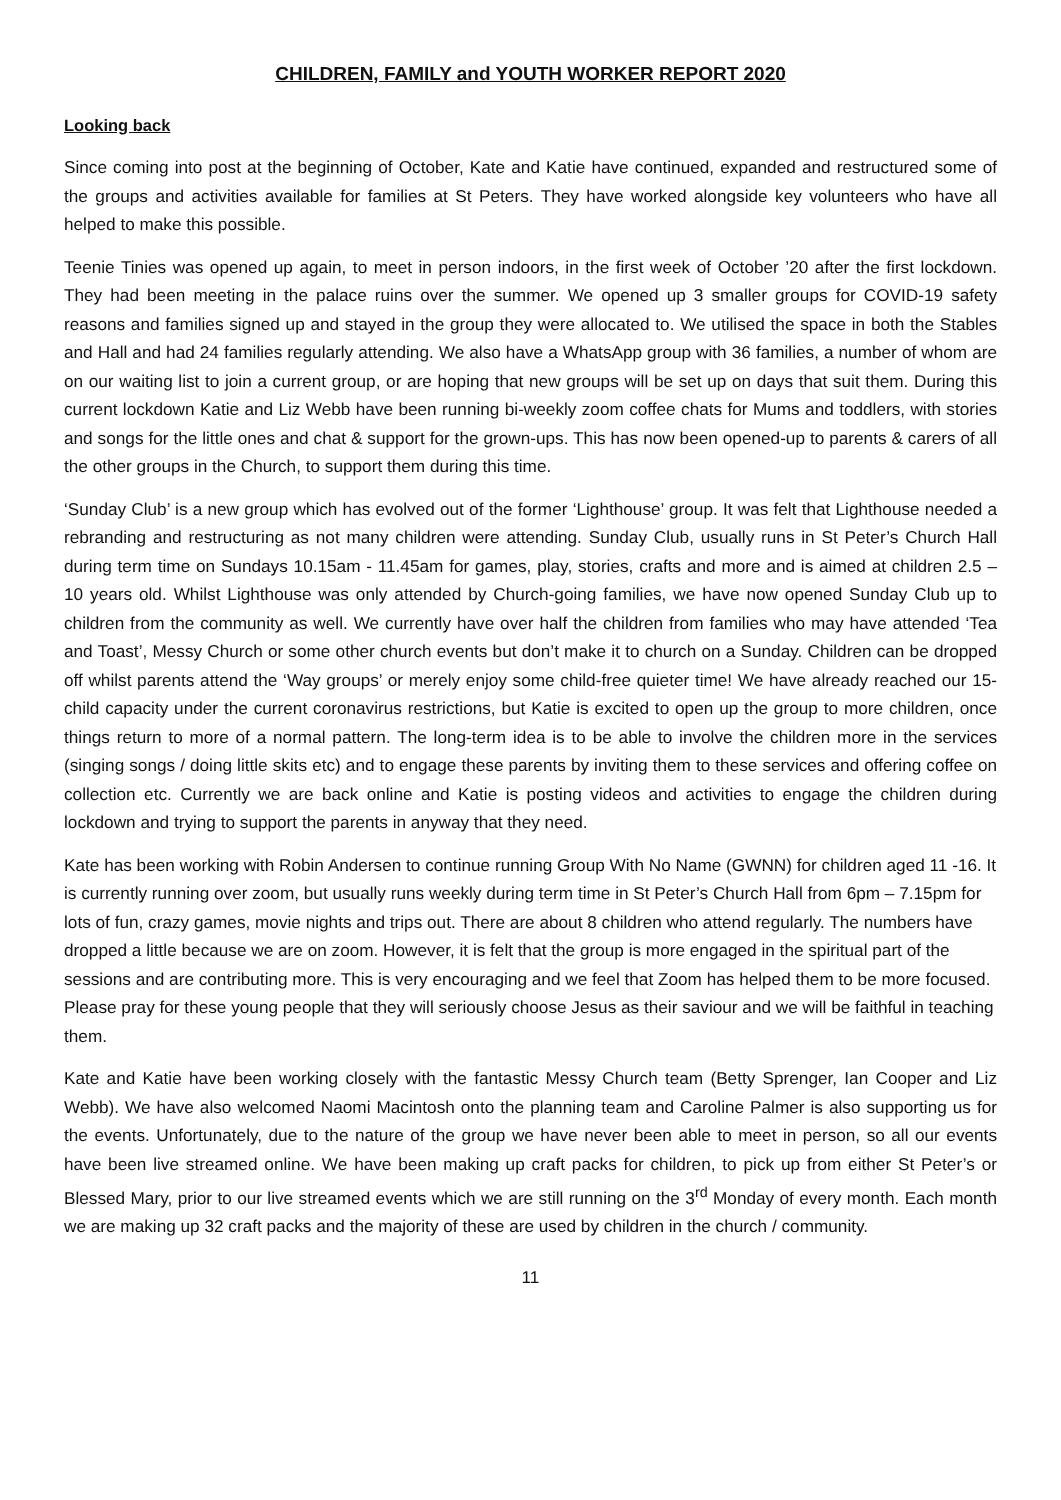CHILDREN, FAMILY and YOUTH WORKER REPORT 2020
Looking back
Since coming into post at the beginning of October, Kate and Katie have continued, expanded and restructured some of the groups and activities available for families at St Peters. They have worked alongside key volunteers who have all helped to make this possible.
Teenie Tinies was opened up again, to meet in person indoors, in the first week of October ’20 after the first lockdown. They had been meeting in the palace ruins over the summer. We opened up 3 smaller groups for COVID-19 safety reasons and families signed up and stayed in the group they were allocated to. We utilised the space in both the Stables and Hall and had 24 families regularly attending. We also have a WhatsApp group with 36 families, a number of whom are on our waiting list to join a current group, or are hoping that new groups will be set up on days that suit them. During this current lockdown Katie and Liz Webb have been running bi-weekly zoom coffee chats for Mums and toddlers, with stories and songs for the little ones and chat & support for the grown-ups. This has now been opened-up to parents & carers of all the other groups in the Church, to support them during this time.
‘Sunday Club’ is a new group which has evolved out of the former ‘Lighthouse’ group. It was felt that Lighthouse needed a rebranding and restructuring as not many children were attending. Sunday Club, usually runs in St Peter’s Church Hall during term time on Sundays 10.15am - 11.45am for games, play, stories, crafts and more and is aimed at children 2.5 – 10 years old. Whilst Lighthouse was only attended by Church-going families, we have now opened Sunday Club up to children from the community as well. We currently have over half the children from families who may have attended ‘Tea and Toast’, Messy Church or some other church events but don’t make it to church on a Sunday. Children can be dropped off whilst parents attend the ‘Way groups’ or merely enjoy some child-free quieter time! We have already reached our 15-child capacity under the current coronavirus restrictions, but Katie is excited to open up the group to more children, once things return to more of a normal pattern. The long-term idea is to be able to involve the children more in the services (singing songs / doing little skits etc) and to engage these parents by inviting them to these services and offering coffee on collection etc. Currently we are back online and Katie is posting videos and activities to engage the children during lockdown and trying to support the parents in anyway that they need.
Kate has been working with Robin Andersen to continue running Group With No Name (GWNN) for children aged 11 -16. It is currently running over zoom, but usually runs weekly during term time in St Peter’s Church Hall from 6pm – 7.15pm for lots of fun, crazy games, movie nights and trips out. There are about 8 children who attend regularly. The numbers have dropped a little because we are on zoom. However, it is felt that the group is more engaged in the spiritual part of the sessions and are contributing more. This is very encouraging and we feel that Zoom has helped them to be more focused. Please pray for these young people that they will seriously choose Jesus as their saviour and we will be faithful in teaching them.
Kate and Katie have been working closely with the fantastic Messy Church team (Betty Sprenger, Ian Cooper and Liz Webb). We have also welcomed Naomi Macintosh onto the planning team and Caroline Palmer is also supporting us for the events. Unfortunately, due to the nature of the group we have never been able to meet in person, so all our events have been live streamed online. We have been making up craft packs for children, to pick up from either St Peter’s or Blessed Mary, prior to our live streamed events which we are still running on the 3<sup>rd</sup> Monday of every month. Each month we are making up 32 craft packs and the majority of these are used by children in the church / community.
11